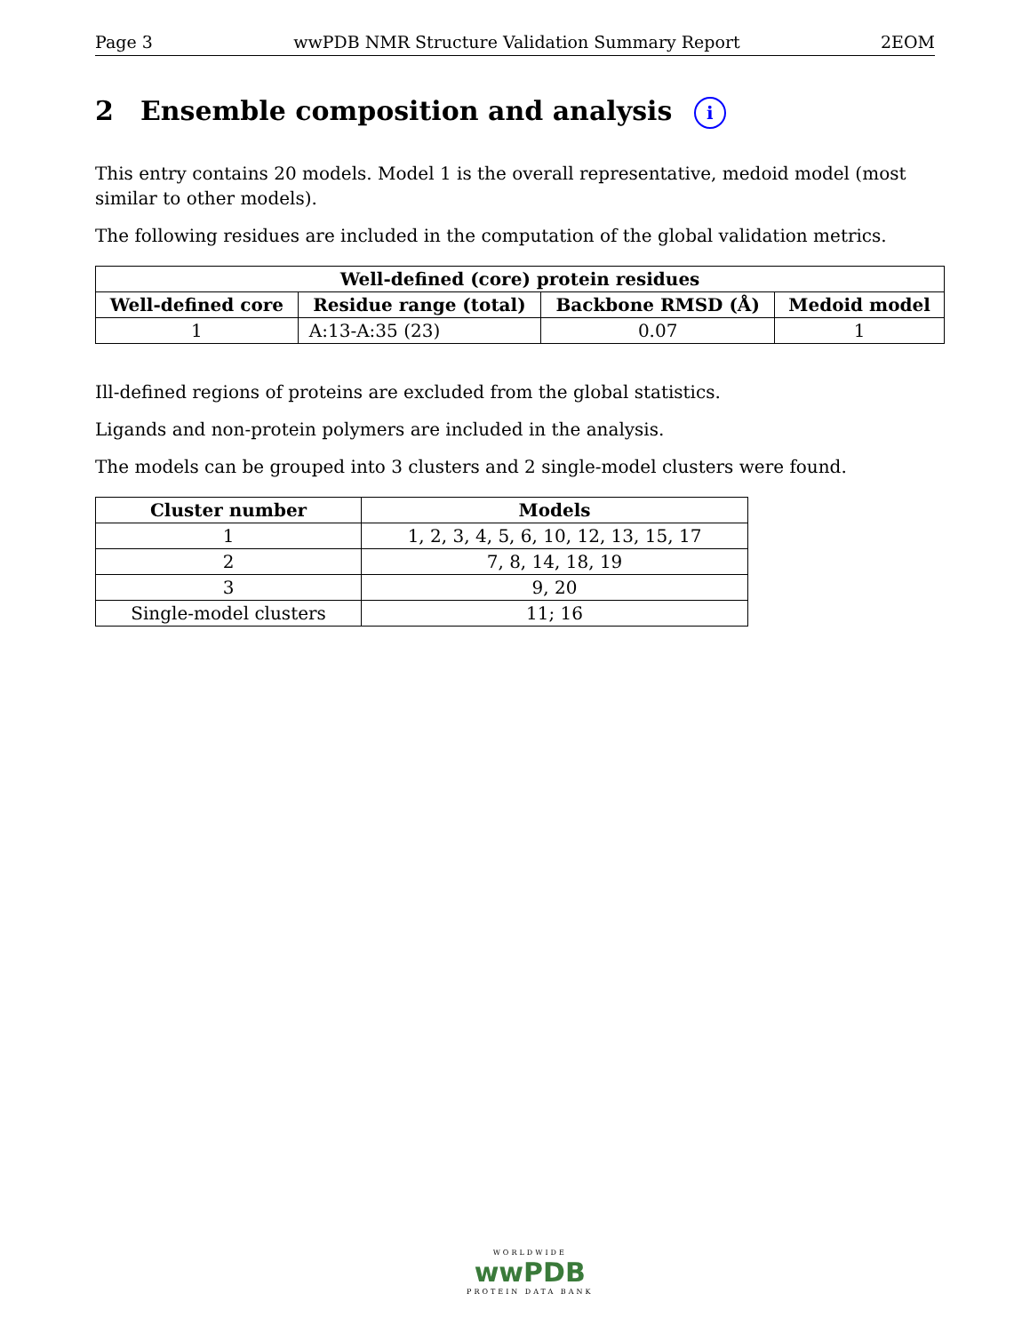Page 3 wwPDB NMR Structure Validation Summary Report 2EOM
2 Ensemble composition and analysis i
This entry contains 20 models. Model 1 is the overall representative, medoid model (most similar to other models).
The following residues are included in the computation of the global validation metrics.
| Well-defined (core) protein residues | | | |
| --- | --- | --- | --- |
| Well-defined core | Residue range (total) | Backbone RMSD (Å) | Medoid model |
| 1 | A:13-A:35 (23) | 0.07 | 1 |
Ill-defined regions of proteins are excluded from the global statistics.
Ligands and non-protein polymers are included in the analysis.
The models can be grouped into 3 clusters and 2 single-model clusters were found.
| Cluster number | Models |
| --- | --- |
| 1 | 1, 2, 3, 4, 5, 6, 10, 12, 13, 15, 17 |
| 2 | 7, 8, 14, 18, 19 |
| 3 | 9, 20 |
| Single-model clusters | 11; 16 |
WORLDWIDE
wwPDB
PROTEIN DATA BANK